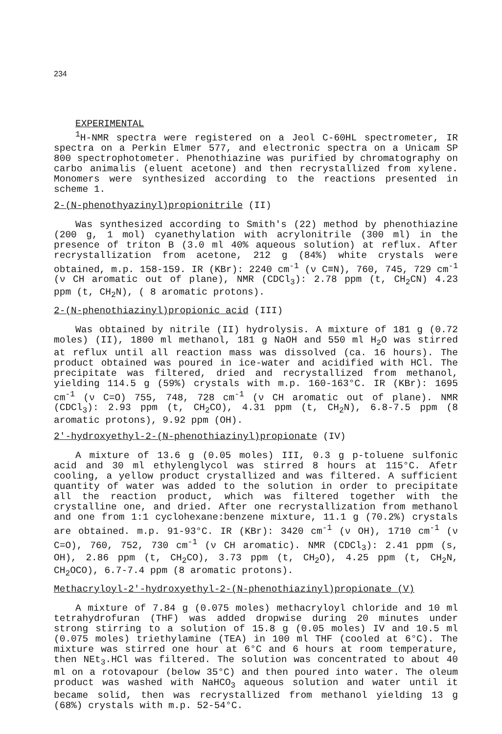234
EXPERIMENTAL
<sup>1</sup>H-NMR spectra were registered on a Jeol C-60HL spectrometer, IR spectra on a Perkin Elmer 577, and electronic spectra on a Unicam SP 800 spectrophotometer. Phenothiazine was purified by chromatography on carbo animalis (eluent acetone) and then recrystallized from xylene. Monomers were synthesized according to the reactions presented in scheme 1.
2-(N-phenothyazinyl)propionitrile (II)
Was synthesized according to Smith's (22) method by phenothiazine (200 g, 1 mol) cyanethylation with acrylonitrile (300 ml) in the presence of triton B (3.0 ml 40% aqueous solution) at reflux. After recrystallization from acetone, 212 g (84%) white crystals were obtained, m.p. 158-159. IR (KBr): 2240 cm<sup>-1</sup> (ν C≡N), 760, 745, 729 cm<sup>-1</sup> (ν CH aromatic out of plane), NMR (CDCl<sub>3</sub>): 2.78 ppm (t, CH<sub>2</sub>CN) 4.23 ppm (t, CH<sub>2</sub>N), ( 8 aromatic protons).
2-(N-phenothiazinyl)propionic acid (III)
Was obtained by nitrile (II) hydrolysis. A mixture of 181 g (0.72 moles) (II), 1800 ml methanol, 181 g NaOH and 550 ml H<sub>2</sub>O was stirred at reflux until all reaction mass was dissolved (ca. 16 hours). The product obtained was poured in ice-water and acidified with HCl. The precipitate was filtered, dried and recrystallized from methanol, yielding 114.5 g (59%) crystals with m.p. 160-163°C. IR (KBr): 1695 cm<sup>-1</sup> (ν C=O) 755, 748, 728 cm<sup>-1</sup> (ν CH aromatic out of plane). NMR (CDCl<sub>3</sub>): 2.93 ppm (t, CH<sub>2</sub>CO), 4.31 ppm (t, CH<sub>2</sub>N), 6.8-7.5 ppm (8 aromatic protons), 9.92 ppm (OH).
2'-hydroxyethyl-2-(N-phenothiazinyl)propionate (IV)
A mixture of 13.6 g (0.05 moles) III, 0.3 g p-toluene sulfonic acid and 30 ml ethylenglycol was stirred 8 hours at 115°C. Afetr cooling, a yellow product crystallized and was filtered. A sufficient quantity of water was added to the solution in order to precipitate all the reaction product, which was filtered together with the crystalline one, and dried. After one recrystallization from methanol and one from 1:1 cyclohexane:benzene mixture, 11.1 g (70.2%) crystals are obtained. m.p. 91-93°C. IR (KBr): 3420 cm<sup>-1</sup> (ν OH), 1710 cm<sup>-1</sup> (ν C=O), 760, 752, 730 cm<sup>-1</sup> (ν CH aromatic). NMR (CDCl<sub>3</sub>): 2.41 ppm (s, OH), 2.86 ppm (t, CH<sub>2</sub>CO), 3.73 ppm (t, CH<sub>2</sub>O), 4.25 ppm (t, CH<sub>2</sub>N, CH<sub>2</sub>OCO), 6.7-7.4 ppm (8 aromatic protons).
Methacryloyl-2'-hydroxyethyl-2-(N-phenothiazinyl)propionate (V)
A mixture of 7.84 g (0.075 moles) methacryloyl chloride and 10 ml tetrahydrofuran (THF) was added dropwise during 20 minutes under strong stirring to a solution of 15.8 g (0.05 moles) IV and 10.5 ml (0.075 moles) triethylamine (TEA) in 100 ml THF (cooled at 6°C). The mixture was stirred one hour at 6°C and 6 hours at room temperature, then NEt<sub>3</sub>.HCl was filtered. The solution was concentrated to about 40 ml on a rotovapour (below 35°C) and then poured into water. The oleum product was washed with NaHCO<sub>3</sub> aqueous solution and water until it became solid, then was recrystallized from methanol yielding 13 g (68%) crystals with m.p. 52-54°C.